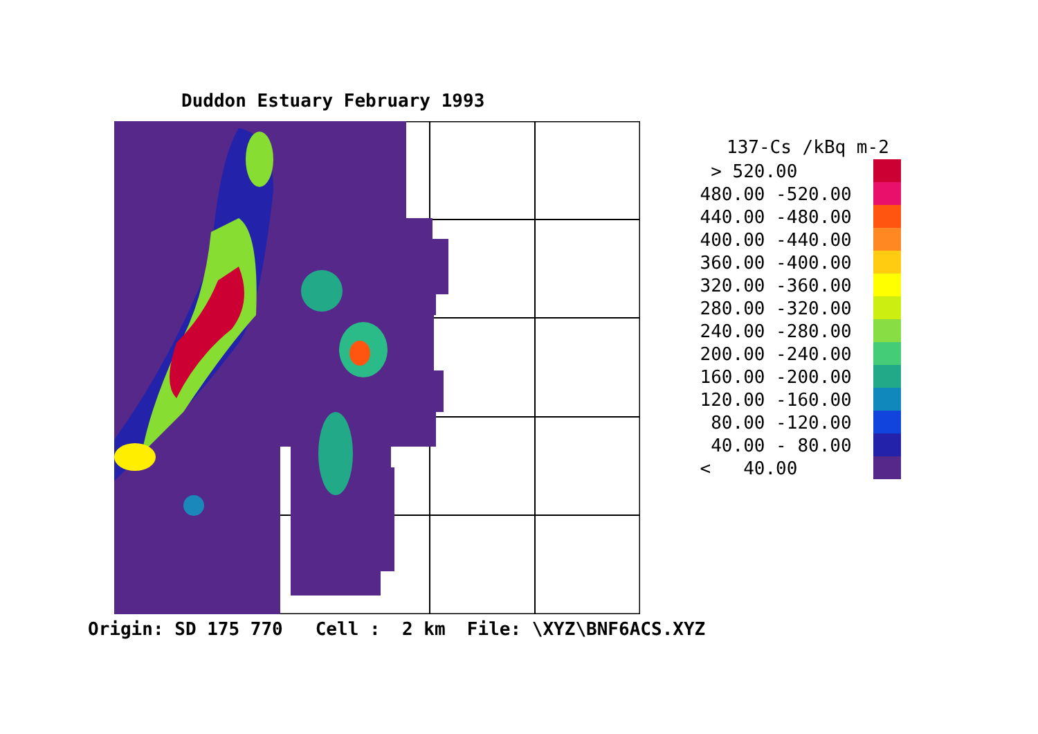Duddon Estuary February 1993
Origin: SD 175 770 Cell : 2 km File: \XYZ\BNF6ACS.XYZ
137-Cs /kBq m-2
> 520.00
480.00 -520.00
440.00 -480.00
400.00 -440.00
360.00 -400.00
320.00 -360.00
280.00 -320.00
240.00 -280.00
200.00 -240.00
160.00 -200.00
120.00 -160.00
80.00 -120.00
40.00 - 80.00
< 40.00